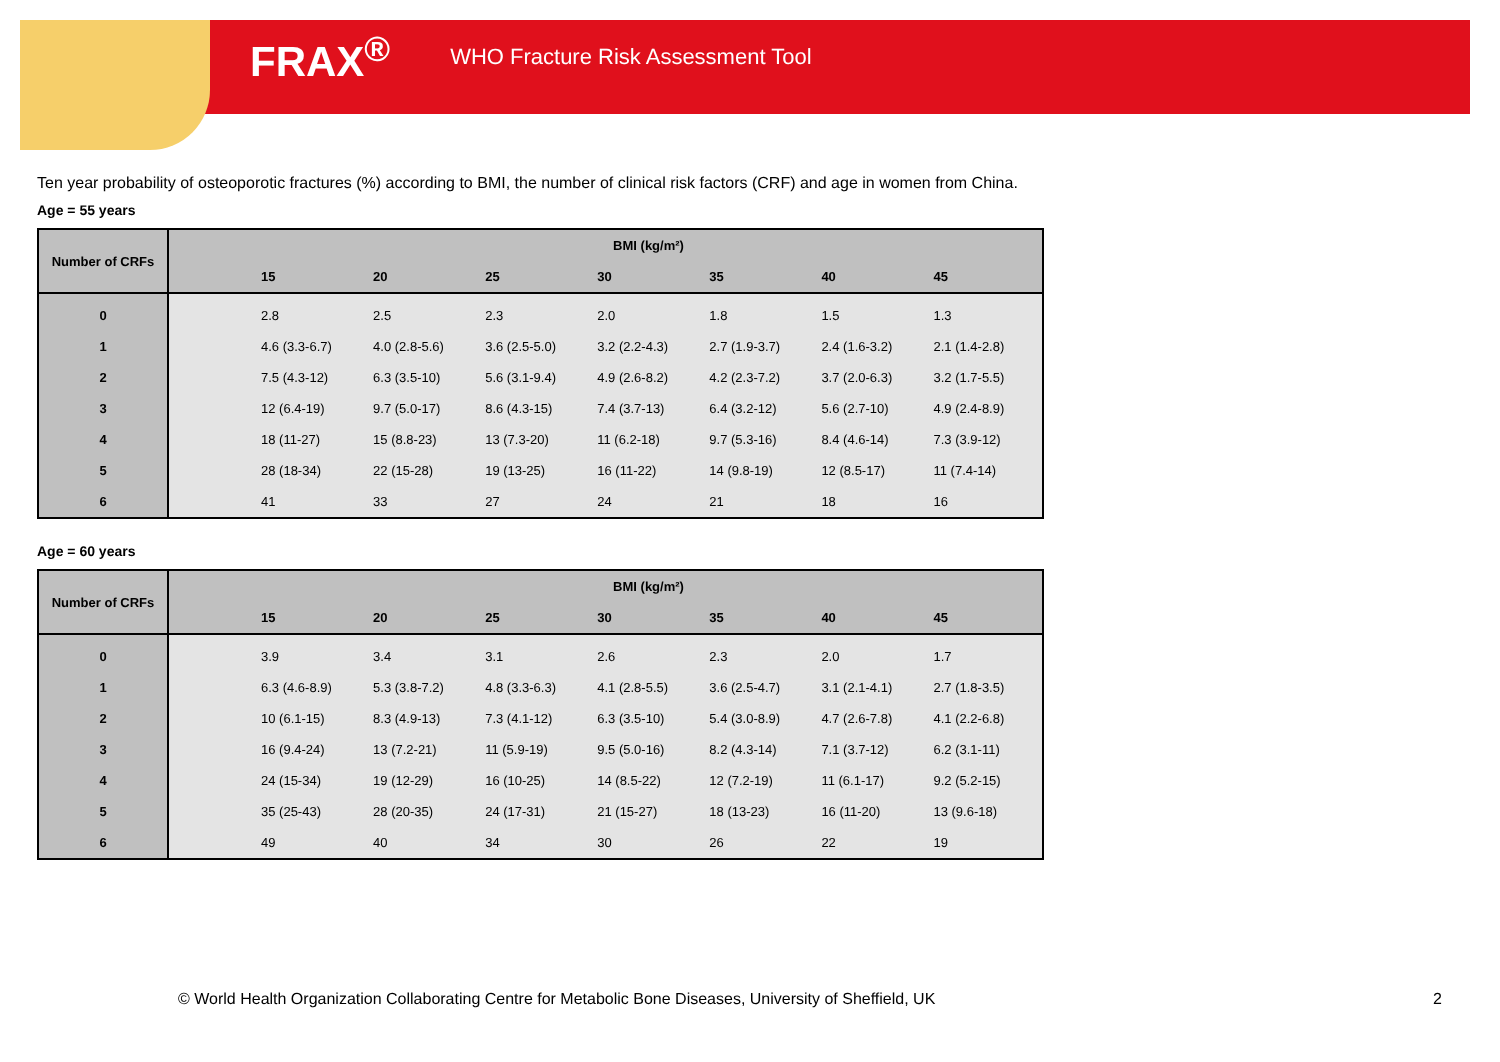FRAX<sup>®</sup> WHO Fracture Risk Assessment Tool
Ten year probability of osteoporotic fractures (%) according to BMI, the number of clinical risk factors (CRF) and age in women from China.
Age = 55 years
| Number of CRFs | BMI (kg/m²) | | | | | | | |
| --- | --- | --- | --- | --- | --- | --- | --- | --- |
| | | 15 | 20 | 25 | 30 | 35 | 40 | 45 |
| 0 | | 2.8 | 2.5 | 2.3 | 2.0 | 1.8 | 1.5 | 1.3 |
| 1 | | 4.6 (3.3-6.7) | 4.0 (2.8-5.6) | 3.6 (2.5-5.0) | 3.2 (2.2-4.3) | 2.7 (1.9-3.7) | 2.4 (1.6-3.2) | 2.1 (1.4-2.8) |
| 2 | | 7.5 (4.3-12) | 6.3 (3.5-10) | 5.6 (3.1-9.4) | 4.9 (2.6-8.2) | 4.2 (2.3-7.2) | 3.7 (2.0-6.3) | 3.2 (1.7-5.5) |
| 3 | | 12 (6.4-19) | 9.7 (5.0-17) | 8.6 (4.3-15) | 7.4 (3.7-13) | 6.4 (3.2-12) | 5.6 (2.7-10) | 4.9 (2.4-8.9) |
| 4 | | 18 (11-27) | 15 (8.8-23) | 13 (7.3-20) | 11 (6.2-18) | 9.7 (5.3-16) | 8.4 (4.6-14) | 7.3 (3.9-12) |
| 5 | | 28 (18-34) | 22 (15-28) | 19 (13-25) | 16 (11-22) | 14 (9.8-19) | 12 (8.5-17) | 11 (7.4-14) |
| 6 | | 41 | 33 | 27 | 24 | 21 | 18 | 16 |
Age = 60 years
| Number of CRFs | BMI (kg/m²) | | | | | | | |
| --- | --- | --- | --- | --- | --- | --- | --- | --- |
| | | 15 | 20 | 25 | 30 | 35 | 40 | 45 |
| 0 | | 3.9 | 3.4 | 3.1 | 2.6 | 2.3 | 2.0 | 1.7 |
| 1 | | 6.3 (4.6-8.9) | 5.3 (3.8-7.2) | 4.8 (3.3-6.3) | 4.1 (2.8-5.5) | 3.6 (2.5-4.7) | 3.1 (2.1-4.1) | 2.7 (1.8-3.5) |
| 2 | | 10 (6.1-15) | 8.3 (4.9-13) | 7.3 (4.1-12) | 6.3 (3.5-10) | 5.4 (3.0-8.9) | 4.7 (2.6-7.8) | 4.1 (2.2-6.8) |
| 3 | | 16 (9.4-24) | 13 (7.2-21) | 11 (5.9-19) | 9.5 (5.0-16) | 8.2 (4.3-14) | 7.1 (3.7-12) | 6.2 (3.1-11) |
| 4 | | 24 (15-34) | 19 (12-29) | 16 (10-25) | 14 (8.5-22) | 12 (7.2-19) | 11 (6.1-17) | 9.2 (5.2-15) |
| 5 | | 35 (25-43) | 28 (20-35) | 24 (17-31) | 21 (15-27) | 18 (13-23) | 16 (11-20) | 13 (9.6-18) |
| 6 | | 49 | 40 | 34 | 30 | 26 | 22 | 19 |
© World Health Organization Collaborating Centre for Metabolic Bone Diseases, University of Sheffield, UK
2